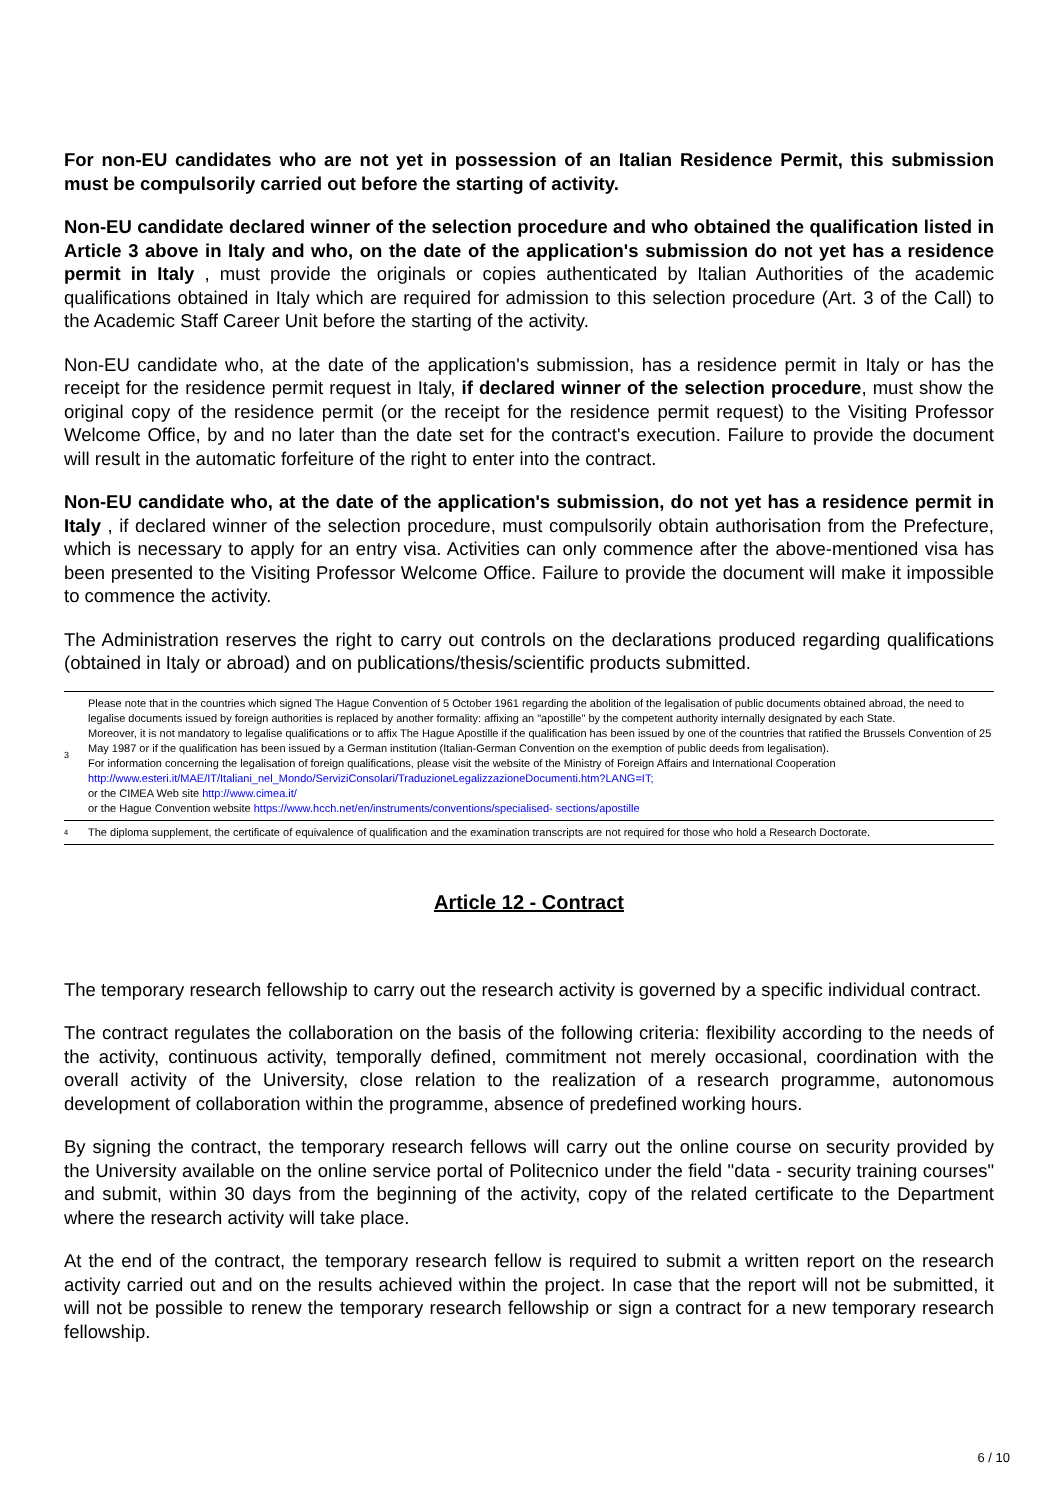For non-EU candidates who are not yet in possession of an Italian Residence Permit, this submission must be compulsorily carried out before the starting of activity.
Non-EU candidate declared winner of the selection procedure and who obtained the qualification listed in Article 3 above in Italy and who, on the date of the application's submission do not yet has a residence permit in Italy , must provide the originals or copies authenticated by Italian Authorities of the academic qualifications obtained in Italy which are required for admission to this selection procedure (Art. 3 of the Call) to the Academic Staff Career Unit before the starting of the activity.
Non-EU candidate who, at the date of the application's submission, has a residence permit in Italy or has the receipt for the residence permit request in Italy, if declared winner of the selection procedure, must show the original copy of the residence permit (or the receipt for the residence permit request) to the Visiting Professor Welcome Office, by and no later than the date set for the contract's execution. Failure to provide the document will result in the automatic forfeiture of the right to enter into the contract.
Non-EU candidate who, at the date of the application's submission, do not yet has a residence permit in Italy , if declared winner of the selection procedure, must compulsorily obtain authorisation from the Prefecture, which is necessary to apply for an entry visa. Activities can only commence after the above-mentioned visa has been presented to the Visiting Professor Welcome Office. Failure to provide the document will make it impossible to commence the activity.
The Administration reserves the right to carry out controls on the declarations produced regarding qualifications (obtained in Italy or abroad) and on publications/thesis/scientific products submitted.
3
Please note that in the countries which signed The Hague Convention of 5 October 1961 regarding the abolition of the legalisation of public documents obtained abroad, the need to legalise documents issued by foreign authorities is replaced by another formality: affixing an "apostille" by the competent authority internally designated by each State.
Moreover, it is not mandatory to legalise qualifications or to affix The Hague Apostille if the qualification has been issued by one of the countries that ratified the Brussels Convention of 25 May 1987 or if the qualification has been issued by a German institution (Italian-German Convention on the exemption of public deeds from legalisation).
For information concerning the legalisation of foreign qualifications, please visit the website of the Ministry of Foreign Affairs and International Cooperation
http://www.esteri.it/MAE/IT/Italiani_nel_Mondo/ServiziConsolari/TraduzioneLegalizzazioneDocumenti.htm?LANG=IT;
or the CIMEA Web site http://www.cimea.it/
or the Hague Convention website https://www.hcch.net/en/instruments/conventions/specialised- sections/apostille
<sup>4</sup>
The diploma supplement, the certificate of equivalence of qualification and the examination transcripts are not required for those who hold a Research Doctorate.
Article 12 - Contract
The temporary research fellowship to carry out the research activity is governed by a specific individual contract.
The contract regulates the collaboration on the basis of the following criteria: flexibility according to the needs of the activity, continuous activity, temporally defined, commitment not merely occasional, coordination with the overall activity of the University, close relation to the realization of a research programme, autonomous development of collaboration within the programme, absence of predefined working hours.
By signing the contract, the temporary research fellows will carry out the online course on security provided by the University available on the online service portal of Politecnico under the field "data - security training courses" and submit, within 30 days from the beginning of the activity, copy of the related certificate to the Department where the research activity will take place.
At the end of the contract, the temporary research fellow is required to submit a written report on the research activity carried out and on the results achieved within the project. In case that the report will not be submitted, it will not be possible to renew the temporary research fellowship or sign a contract for a new temporary research fellowship.
6 / 10